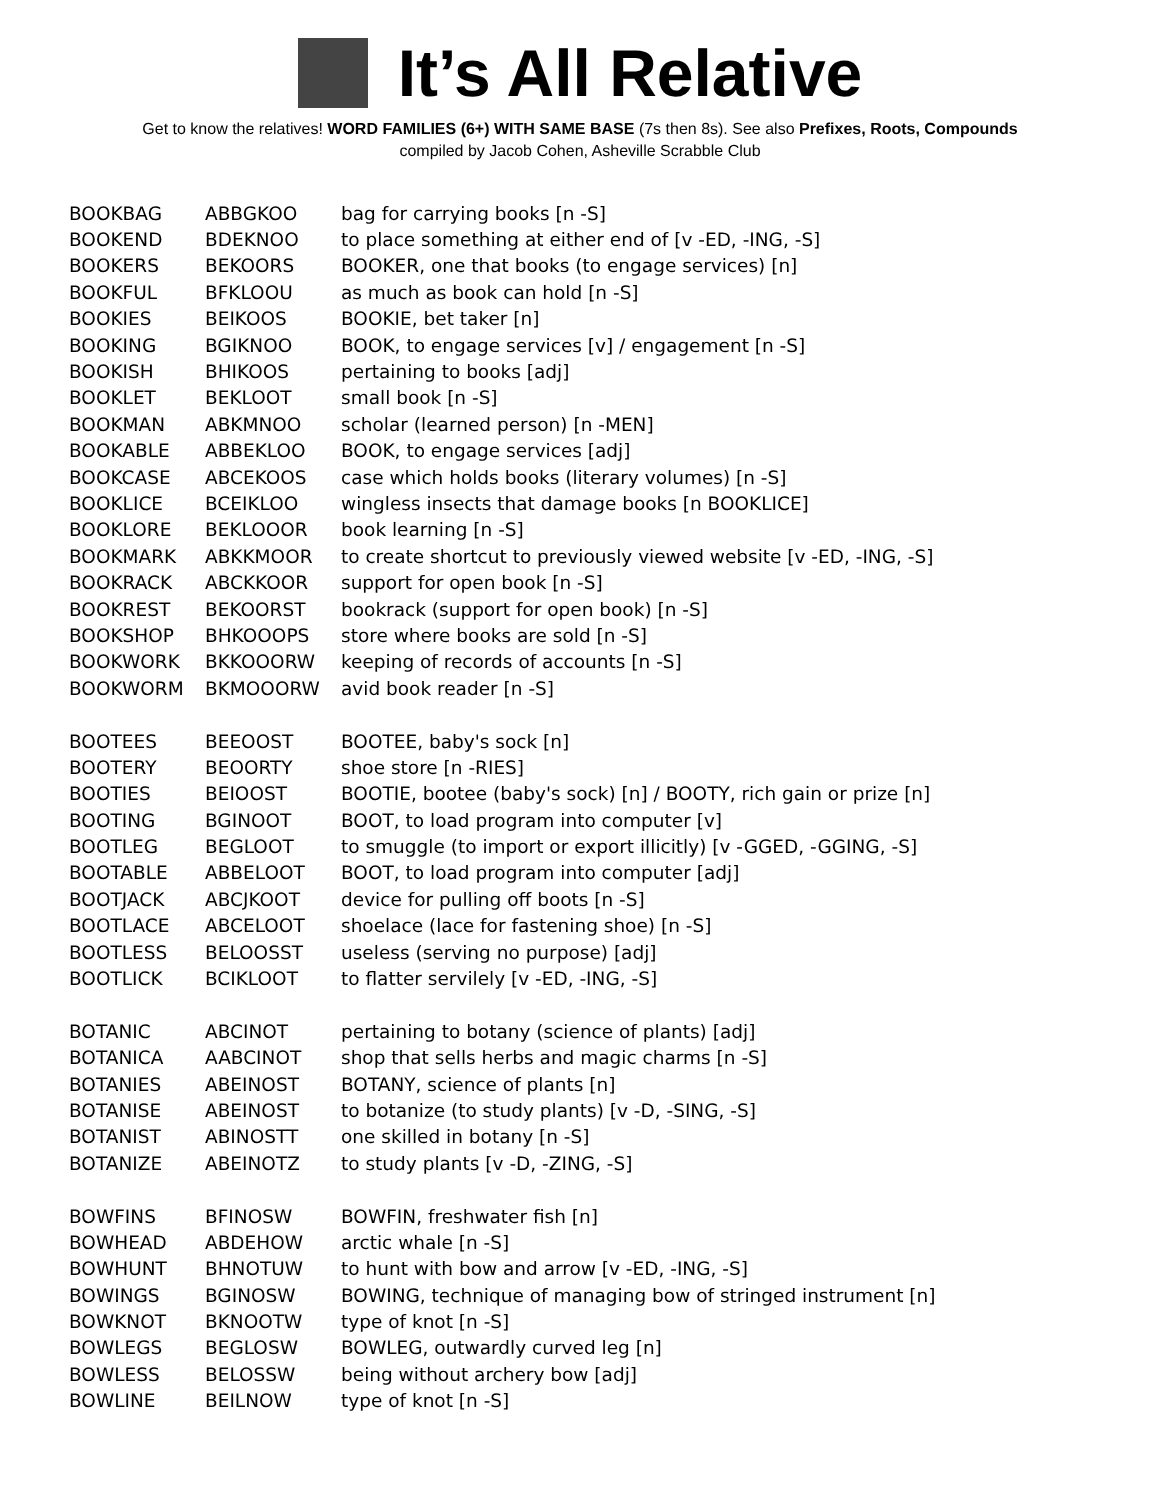It’s All Relative
Get to know the relatives! WORD FAMILIES (6+) WITH SAME BASE (7s then 8s). See also Prefixes, Roots, Compounds
compiled by Jacob Cohen, Asheville Scrabble Club
| BOOKBAG | ABBGKOO | bag for carrying books [n -S] |
| BOOKEND | BDEKNOO | to place something at either end of [v -ED, -ING, -S] |
| BOOKERS | BEKOORS | BOOKER, one that books (to engage services) [n] |
| BOOKFUL | BFKLOOU | as much as book can hold [n -S] |
| BOOKIES | BEIKOOS | BOOKIE, bet taker [n] |
| BOOKING | BGIKNOO | BOOK, to engage services [v] / engagement [n -S] |
| BOOKISH | BHIKOOS | pertaining to books [adj] |
| BOOKLET | BEKLOOT | small book [n -S] |
| BOOKMAN | ABKMNOO | scholar (learned person) [n -MEN] |
| BOOKABLE | ABBEKLOO | BOOK, to engage services [adj] |
| BOOKCASE | ABCEKOOS | case which holds books (literary volumes) [n -S] |
| BOOKLICE | BCEIKLOO | wingless insects that damage books [n BOOKLICE] |
| BOOKLORE | BEKLOOOR | book learning [n -S] |
| BOOKMARK | ABKKMOOR | to create shortcut to previously viewed website [v -ED, -ING, -S] |
| BOOKRACK | ABCKKOOR | support for open book [n -S] |
| BOOKREST | BEKOORST | bookrack (support for open book) [n -S] |
| BOOKSHOP | BHKOOOPS | store where books are sold [n -S] |
| BOOKWORK | BKKOOORW | keeping of records of accounts [n -S] |
| BOOKWORM | BKMOOORW | avid book reader [n -S] |
| BOOTEES | BEEOOST | BOOTEE, baby's sock [n] |
| BOOTERY | BEOORTY | shoe store [n -RIES] |
| BOOTIES | BEIOOST | BOOTIE, bootee (baby's sock) [n] / BOOTY, rich gain or prize [n] |
| BOOTING | BGINOOT | BOOT, to load program into computer [v] |
| BOOTLEG | BEGLOOT | to smuggle (to import or export illicitly) [v -GGED, -GGING, -S] |
| BOOTABLE | ABBELOOT | BOOT, to load program into computer [adj] |
| BOOTJACK | ABCJKOOT | device for pulling off boots [n -S] |
| BOOTLACE | ABCELOOT | shoelace (lace for fastening shoe) [n -S] |
| BOOTLESS | BELOOSST | useless (serving no purpose) [adj] |
| BOOTLICK | BCIKLOOT | to flatter servilely [v -ED, -ING, -S] |
| BOTANIC | ABCINOT | pertaining to botany (science of plants) [adj] |
| BOTANICA | AABCINOT | shop that sells herbs and magic charms [n -S] |
| BOTANIES | ABEINOST | BOTANY, science of plants [n] |
| BOTANISE | ABEINOST | to botanize (to study plants) [v -D, -SING, -S] |
| BOTANIST | ABINOSTT | one skilled in botany [n -S] |
| BOTANIZE | ABEINOTZ | to study plants [v -D, -ZING, -S] |
| BOWFINS | BFINOSW | BOWFIN, freshwater fish [n] |
| BOWHEAD | ABDEHOW | arctic whale [n -S] |
| BOWHUNT | BHNOTUW | to hunt with bow and arrow [v -ED, -ING, -S] |
| BOWINGS | BGINOSW | BOWING, technique of managing bow of stringed instrument [n] |
| BOWKNOT | BKNOOTW | type of knot [n -S] |
| BOWLEGS | BEGLOSW | BOWLEG, outwardly curved leg [n] |
| BOWLESS | BELOSSW | being without archery bow [adj] |
| BOWLINE | BEILNOW | type of knot [n -S] |